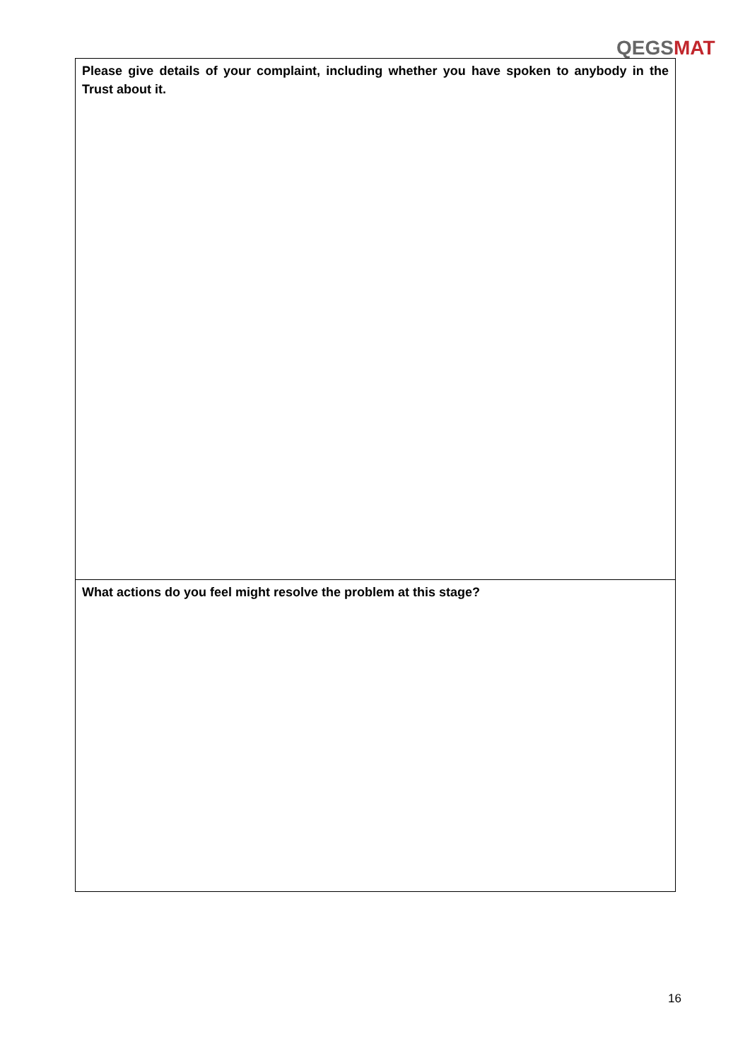QEGS MAT
| Please give details of your complaint, including whether you have spoken to anybody in the Trust about it. |
| What actions do you feel might resolve the problem at this stage? |
16